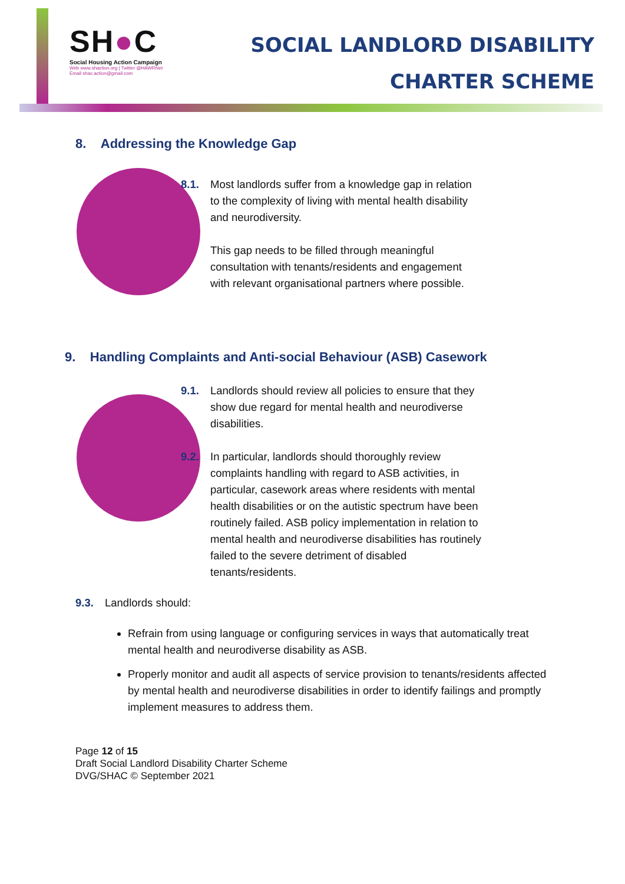SH●C
Social Housing Action Campaign
Web www.shaction.org | Twitter @HAWRNet
Email shac.action@gmail.com
SOCIAL LANDLORD DISABILITY
CHARTER SCHEME
8. Addressing the Knowledge Gap
8.1. Most landlords suffer from a knowledge gap in relation to the complexity of living with mental health disability and neurodiversity.
This gap needs to be filled through meaningful consultation with tenants/residents and engagement with relevant organisational partners where possible.
9. Handling Complaints and Anti-social Behaviour (ASB) Casework
9.1. Landlords should review all policies to ensure that they show due regard for mental health and neurodiverse disabilities.
9.2. In particular, landlords should thoroughly review complaints handling with regard to ASB activities, in particular, casework areas where residents with mental health disabilities or on the autistic spectrum have been routinely failed. ASB policy implementation in relation to mental health and neurodiverse disabilities has routinely failed to the severe detriment of disabled tenants/residents.
9.3. Landlords should:
Refrain from using language or configuring services in ways that automatically treat mental health and neurodiverse disability as ASB.
Properly monitor and audit all aspects of service provision to tenants/residents affected by mental health and neurodiverse disabilities in order to identify failings and promptly implement measures to address them.
Page 12 of 15
Draft Social Landlord Disability Charter Scheme
DVG/SHAC © September 2021